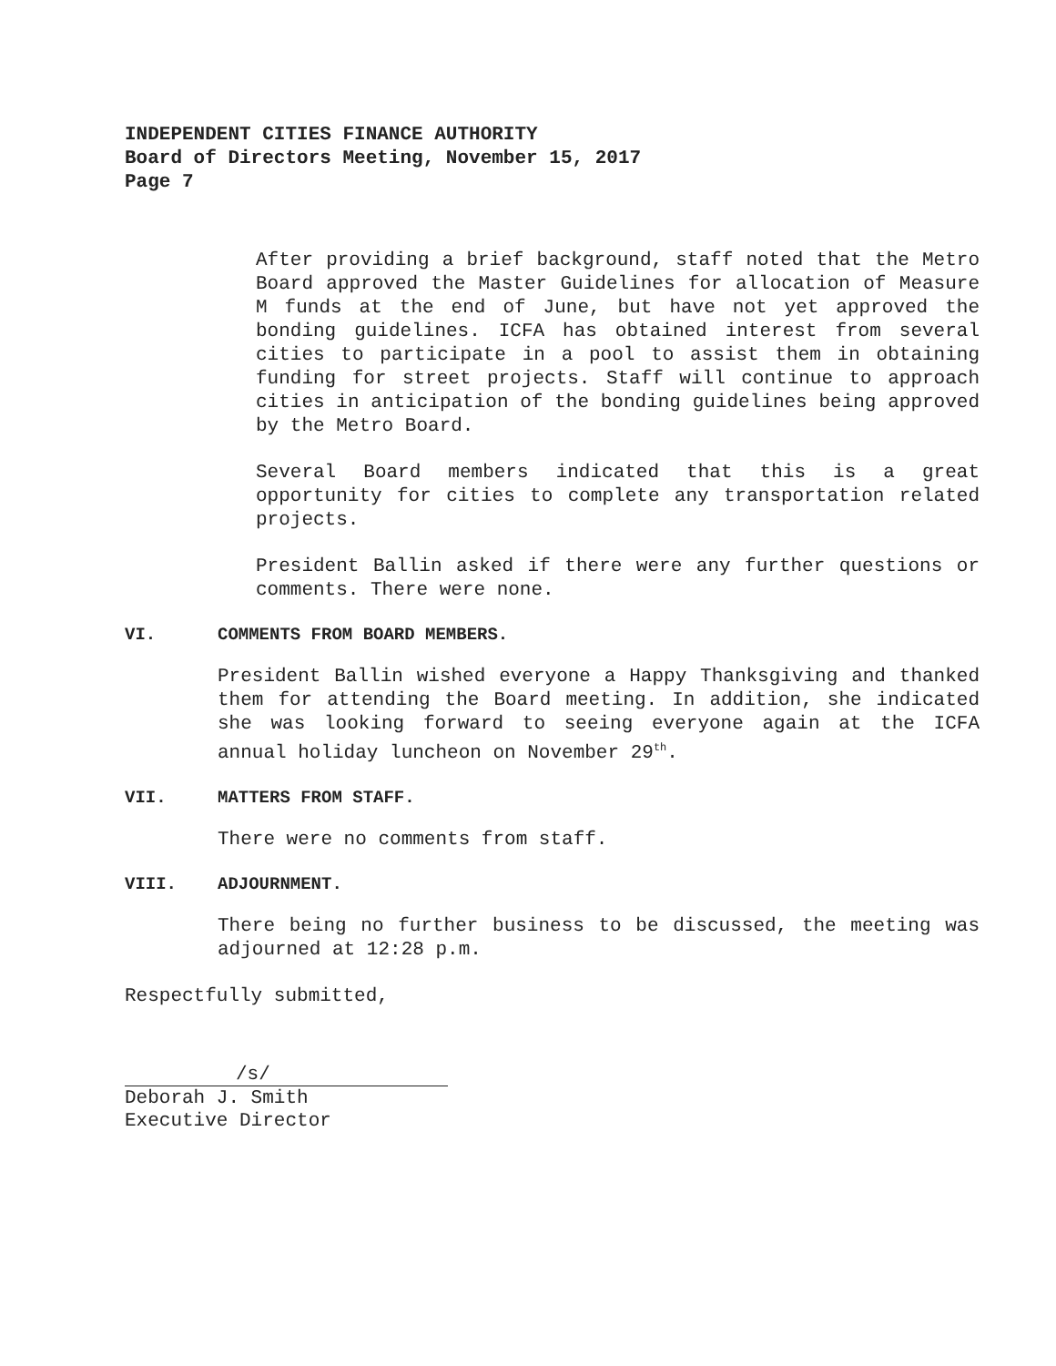INDEPENDENT CITIES FINANCE AUTHORITY
Board of Directors Meeting, November 15, 2017
Page 7
After providing a brief background, staff noted that the Metro Board approved the Master Guidelines for allocation of Measure M funds at the end of June, but have not yet approved the bonding guidelines. ICFA has obtained interest from several cities to participate in a pool to assist them in obtaining funding for street projects. Staff will continue to approach cities in anticipation of the bonding guidelines being approved by the Metro Board.
Several Board members indicated that this is a great opportunity for cities to complete any transportation related projects.
President Ballin asked if there were any further questions or comments. There were none.
VI. COMMENTS FROM BOARD MEMBERS.
President Ballin wished everyone a Happy Thanksgiving and thanked them for attending the Board meeting. In addition, she indicated she was looking forward to seeing everyone again at the ICFA annual holiday luncheon on November 29<sup>th</sup>.
VII. MATTERS FROM STAFF.
There were no comments from staff.
VIII. ADJOURNMENT.
There being no further business to be discussed, the meeting was adjourned at 12:28 p.m.
Respectfully submitted,
/s/
Deborah J. Smith
Executive Director